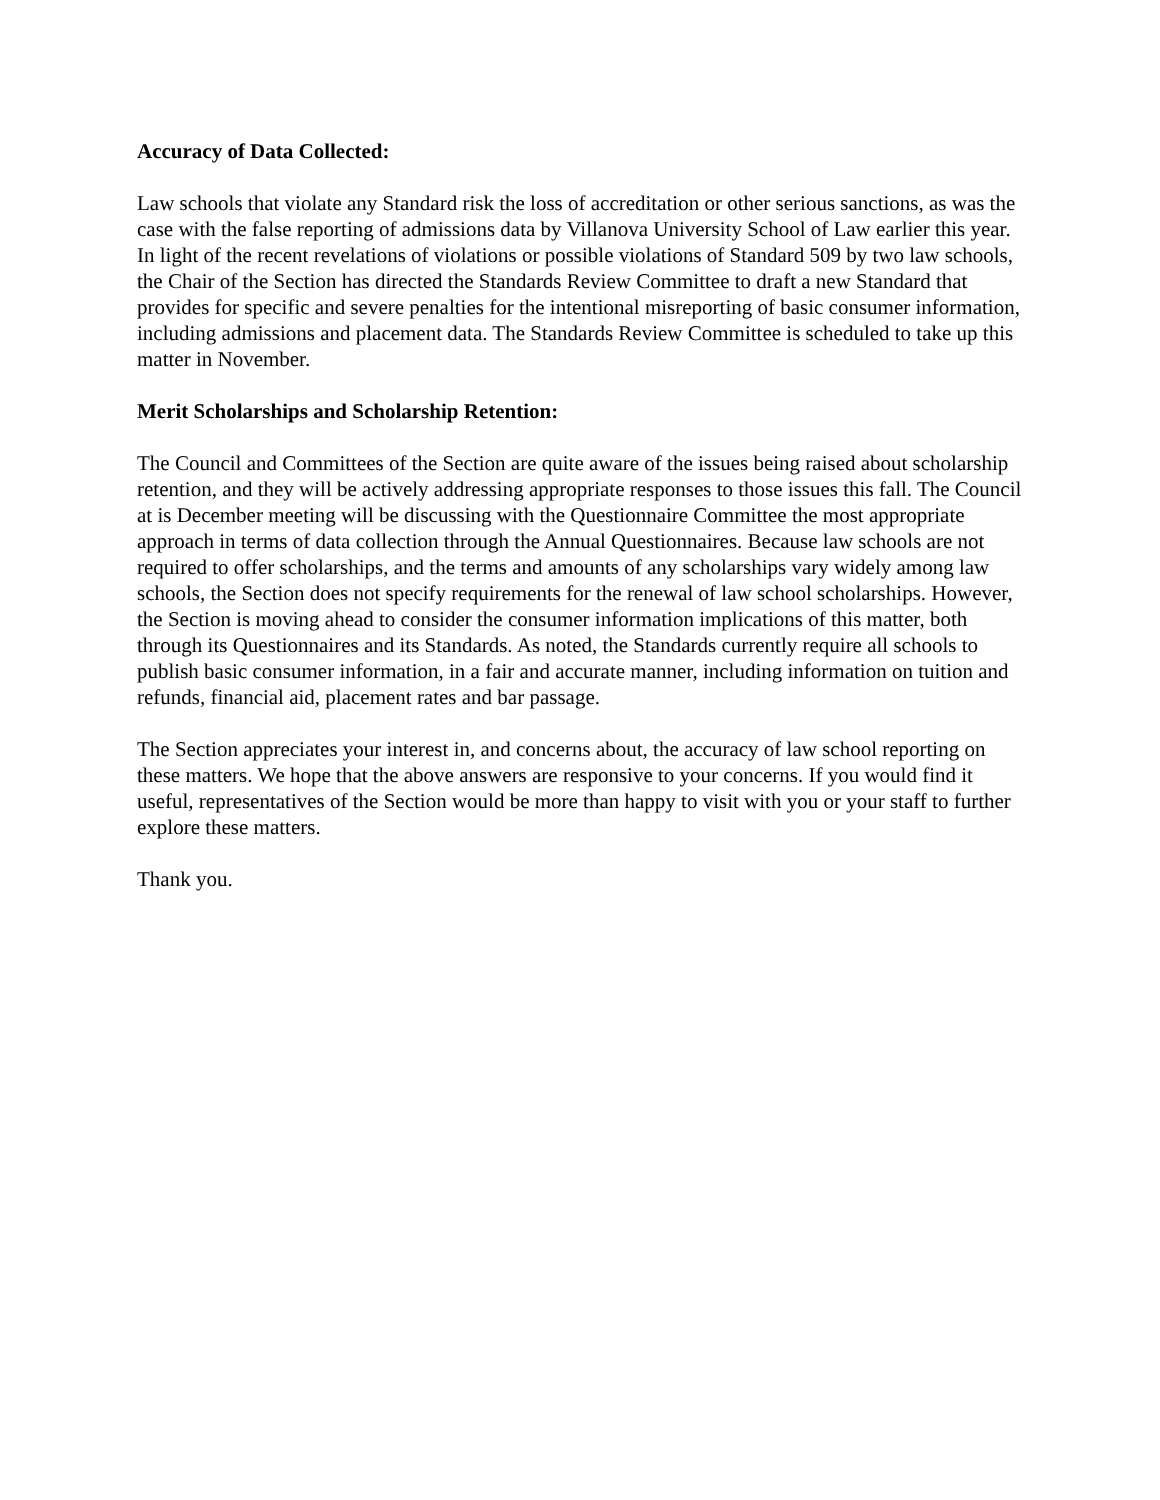Accuracy of Data Collected:
Law schools that violate any Standard risk the loss of accreditation or other serious sanctions, as was the case with the false reporting of admissions data by Villanova University School of Law earlier this year. In light of the recent revelations of violations or possible violations of Standard 509 by two law schools, the Chair of the Section has directed the Standards Review Committee to draft a new Standard that provides for specific and severe penalties for the intentional misreporting of basic consumer information, including admissions and placement data. The Standards Review Committee is scheduled to take up this matter in November.
Merit Scholarships and Scholarship Retention:
The Council and Committees of the Section are quite aware of the issues being raised about scholarship retention, and they will be actively addressing appropriate responses to those issues this fall. The Council at is December meeting will be discussing with the Questionnaire Committee the most appropriate approach in terms of data collection through the Annual Questionnaires. Because law schools are not required to offer scholarships, and the terms and amounts of any scholarships vary widely among law schools, the Section does not specify requirements for the renewal of law school scholarships. However, the Section is moving ahead to consider the consumer information implications of this matter, both through its Questionnaires and its Standards. As noted, the Standards currently require all schools to publish basic consumer information, in a fair and accurate manner, including information on tuition and refunds, financial aid, placement rates and bar passage.
The Section appreciates your interest in, and concerns about, the accuracy of law school reporting on these matters. We hope that the above answers are responsive to your concerns. If you would find it useful, representatives of the Section would be more than happy to visit with you or your staff to further explore these matters.
Thank you.